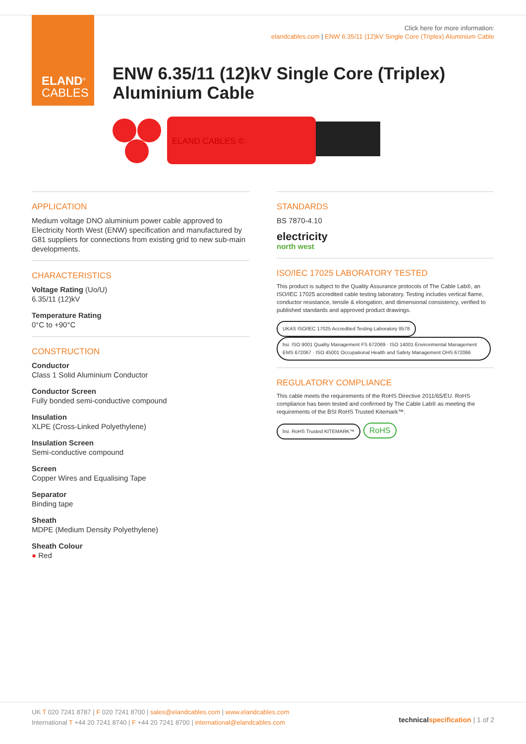ELAND<sup>®</sup>
CABLES
Click here for more information:
elandcables.com | ENW 6.35/11 (12)kV Single Core (Triplex) Aluminium Cable
ENW 6.35/11 (12)kV Single Core (Triplex)
Aluminium Cable
ELAND CABLES ©
APPLICATION
Medium voltage DNO aluminium power cable approved to Electricity North West (ENW) specification and manufactured by G81 suppliers for connections from existing grid to new sub-main developments.
CHARACTERISTICS
Voltage Rating (Uo/U)
6.35/11 (12)kV
Temperature Rating
0°C to +90°C
CONSTRUCTION
Conductor
Class 1 Solid Aluminium Conductor
Conductor Screen
Fully bonded semi-conductive compound
Insulation
XLPE (Cross-Linked Polyethylene)
Insulation Screen
Semi-conductive compound
Screen
Copper Wires and Equalising Tape
Separator
Binding tape
Sheath
MDPE (Medium Density Polyethylene)
Sheath Colour
● Red
STANDARDS
BS 7870-4.10
electricity
north west
ISO/IEC 17025 LABORATORY TESTED
This product is subject to the Quality Assurance protocols of The Cable Lab®, an ISO/IEC 17025 accredited cable testing laboratory. Testing includes vertical flame, conductor resistance, tensile & elongation, and dimensional consistency, verified to published standards and approved product drawings.
UKAS ISO/IEC 17025 Accredited Testing Laboratory 8578 bsi. ISO 9001 Quality Management FS 672069 · ISO 14001 Environmental Management EMS 672067 · ISO 45001 Occupational Health and Safety Management OHS 672066
REGULATORY COMPLIANCE
This cable meets the requirements of the RoHS Directive 2011/65/EU. RoHS compliance has been tested and confirmed by The Cable Lab® as meeting the requirements of the BSI RoHS Trusted Kitemark™.
bsi. RoHS Trusted KITEMARK™ RoHS
UK T 020 7241 8787 | F 020 7241 8700 | sales@elandcables.com | www.elandcables.com
International T +44 20 7241 8740 | F +44 20 7241 8700 | international@elandcables.com
technicalspecification | 1 of 2